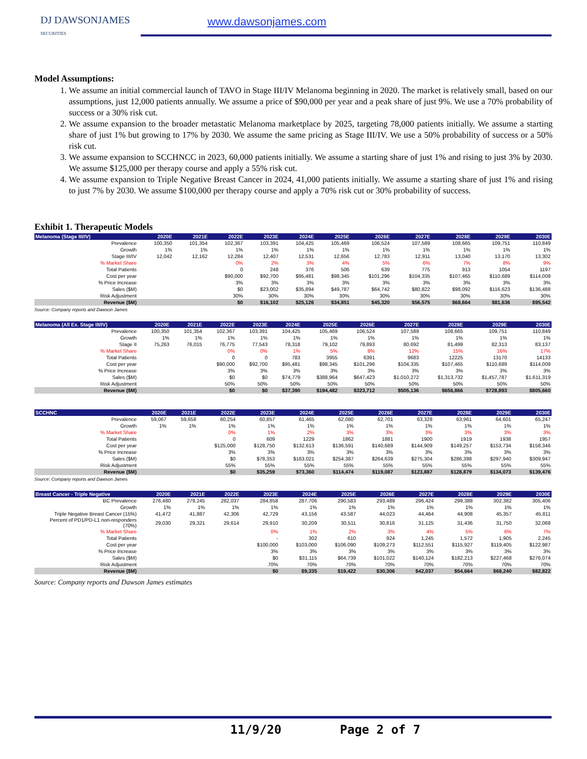DJ DAWSONJAMES
SECURITIES
www.dawsonjames.com
Model Assumptions:
1. We assume an initial commercial launch of TAVO in Stage III/IV Melanoma beginning in 2020. The market is relatively small, based on our assumptions, just 12,000 patients annually. We assume a price of $90,000 per year and a peak share of just 9%. We use a 70% probability of success or a 30% risk cut.
2. We assume expansion to the broader metastatic Melanoma marketplace by 2025, targeting 78,000 patients initially. We assume a starting share of just 1% but growing to 17% by 2030. We assume the same pricing as Stage III/IV. We use a 50% probability of success or a 50% risk cut.
3. We assume expansion to SCCHNCC in 2023, 60,000 patients initially. We assume a starting share of just 1% and rising to just 3% by 2030. We assume $125,000 per therapy course and apply a 55% risk cut.
4. We assume expansion to Triple Negative Breast Cancer in 2024, 41,000 patients initially. We assume a starting share of just 1% and rising to just 7% by 2030. We assume $100,000 per therapy course and apply a 70% risk cut or 30% probability of success.
Exhibit 1. Therapeutic Models
| Melanoma (Stage III/IV) | 2020E | 2021E | 2022E | 2023E | 2024E | 2025E | 2026E | 2027E | 2028E | 2029E | 2030E |
| --- | --- | --- | --- | --- | --- | --- | --- | --- | --- | --- | --- |
| Prevalence | 100,350 | 101,354 | 102,367 | 103,391 | 104,425 | 105,469 | 106,524 | 107,589 | 108,665 | 109,751 | 110,849 |
| Growth | 1% | 1% | 1% | 1% | 1% | 1% | 1% | 1% | 1% | 1% | 1% |
| Stage III/IV | 12,042 | 12,162 | 12,284 | 12,407 | 12,531 | 12,656 | 12,783 | 12,911 | 13,040 | 13,170 | 13,302 |
| % Market Share | | | 0% | 2% | 3% | 4% | 5% | 6% | 7% | 8% | 9% |
| Total Patients | | | 0 | 248 | 376 | 506 | 639 | 775 | 913 | 1054 | 1197 |
| Cost per year | | | $90,000 | $92,700 | $95,481 | $98,345 | $101,296 | $104,335 | $107,465 | $110,689 | $114,009 |
| % Price Increase | | | 3% | 3% | 3% | 3% | 3% | 3% | 3% | 3% | 3% |
| Sales ($M) | | | $0 | $23,002 | $35,894 | $49,787 | $64,742 | $80,822 | $98,092 | $116,623 | $136,488 |
| Risk Adjustment | | | 30% | 30% | 30% | 30% | 30% | 30% | 30% | 30% | 30% |
| Revenue ($M) | | | $0 | $16,102 | $25,126 | $34,851 | $45,320 | $56,575 | $68,664 | $81,636 | $95,542 |
Source: Company reports and Dawson James
| Melanoma (All Ex. Stage III/IV) | 2020E | 2021E | 2022E | 2023E | 2024E | 2025E | 2026E | 2027E | 2028E | 2029E | 2030E |
| --- | --- | --- | --- | --- | --- | --- | --- | --- | --- | --- | --- |
| Prevalence | 100,350 | 101,354 | 102,367 | 103,391 | 104,425 | 105,469 | 106,524 | 107,589 | 108,665 | 109,751 | 110,849 |
| Growth | 1% | 1% | 1% | 1% | 1% | 1% | 1% | 1% | 1% | 1% | 1% |
| Stage II | 75,263 | 76,015 | 76,775 | 77,543 | 78,318 | 79,102 | 79,893 | 80,692 | 81,499 | 82,313 | 83,137 |
| % Market Share | | | 0% | 0% | 1% | 5% | 8% | 12% | 15% | 16% | 17% |
| Total Patients | | | 0 | 0 | 783 | 3955 | 6391 | 9683 | 12225 | 13170 | 14133 |
| Cost per year | | | $90,000 | $92,700 | $95,481 | $98,345 | $101,296 | $104,335 | $107,465 | $110,689 | $114,009 |
| % Price Increase | | | 3% | 3% | 3% | 3% | 3% | 3% | 3% | 3% | 3% |
| Sales ($M) | | | $0 | $0 | $74,779 | $388,964 | $647,423 | $1,010,272 | $1,313,732 | $1,457,787 | $1,611,319 |
| Risk Adjustment | | | 50% | 50% | 50% | 50% | 50% | 50% | 50% | 50% | 50% |
| Revenue ($M) | | | $0 | $0 | $37,390 | $194,482 | $323,712 | $505,136 | $656,866 | $728,893 | $805,660 |
| SCCHNC | 2020E | 2021E | 2022E | 2023E | 2024E | 2025E | 2026E | 2027E | 2028E | 2029E | 2030E |
| --- | --- | --- | --- | --- | --- | --- | --- | --- | --- | --- | --- |
| Prevalence | 59,067 | 59,658 | 60,254 | 60,857 | 61,465 | 62,080 | 62,701 | 63,328 | 63,961 | 64,601 | 65,247 |
| Growth | 1% | 1% | 1% | 1% | 1% | 1% | 1% | 1% | 1% | 1% | 1% |
| % Market Share | | | 0% | 1% | 2% | 3% | 3% | 3% | 3% | 3% | 3% |
| Total Patients | | | 0 | 609 | 1229 | 1862 | 1881 | 1900 | 1919 | 1938 | 1957 |
| Cost per year | | | $125,000 | $128,750 | $132,613 | $136,591 | $140,689 | $144,909 | $149,257 | $153,734 | $158,346 |
| % Price Increase | | | 3% | 3% | 3% | 3% | 3% | 3% | 3% | 3% | 3% |
| Sales ($M) | | | $0 | $78,353 | $163,021 | $254,387 | $264,639 | $275,304 | $286,398 | $297,940 | $309,947 |
| Risk Adjustment | | | 55% | 55% | 55% | 55% | 55% | 55% | 55% | 55% | 55% |
| Revenue ($M) | | | $0 | $35,259 | $73,360 | $114,474 | $119,087 | $123,887 | $128,879 | $134,073 | $139,476 |
Source: Company reports and Dawson James
| Breast Cancer - Triple Negative | 2020E | 2021E | 2022E | 2023E | 2024E | 2025E | 2026E | 2027E | 2028E | 2029E | 2030E |
| --- | --- | --- | --- | --- | --- | --- | --- | --- | --- | --- | --- |
| BC Prevalence | 276,480 | 279,245 | 282,037 | 284,858 | 287,706 | 290,583 | 293,489 | 296,424 | 299,388 | 302,382 | 305,406 |
| Growth | 1% | 1% | 1% | 1% | 1% | 1% | 1% | 1% | 1% | 1% | 1% |
| Triple Negative Breast Cancer (15%) | 41,472 | 41,887 | 42,306 | 42,729 | 43,156 | 43,587 | 44,023 | 44,464 | 44,908 | 45,357 | 45,811 |
| Percent of PD1/PD-L1 non-responders (70%) | 29,030 | 29,321 | 29,614 | 29,910 | 30,209 | 30,511 | 30,816 | 31,125 | 31,436 | 31,750 | 32,068 |
| % Market Share | | | | 0% | 1% | 2% | 3% | 4% | 5% | 6% | 7% |
| Total Patients | | | | - | 302 | 610 | 924 | 1,245 | 1,572 | 1,905 | 2,245 |
| Cost per year | | | | $100,000 | $103,000 | $106,090 | $109,273 | $112,551 | $115,927 | $119,405 | $122,987 |
| % Price Increase | | | | 3% | 3% | 3% | 3% | 3% | 3% | 3% | 3% |
| Sales ($M) | | | | $0 | $31,115 | $64,739 | $101,022 | $140,124 | $182,213 | $227,468 | $276,074 |
| Risk Adjustment | | | | 70% | 70% | 70% | 70% | 70% | 70% | 70% | 70% |
| Revenue ($M) | | | | $0 | $9,335 | $19,422 | $30,306 | $42,037 | $54,664 | $68,240 | $82,822 |
Source: Company reports and Dawson James estimates
11/9/20 Page 2 of 7